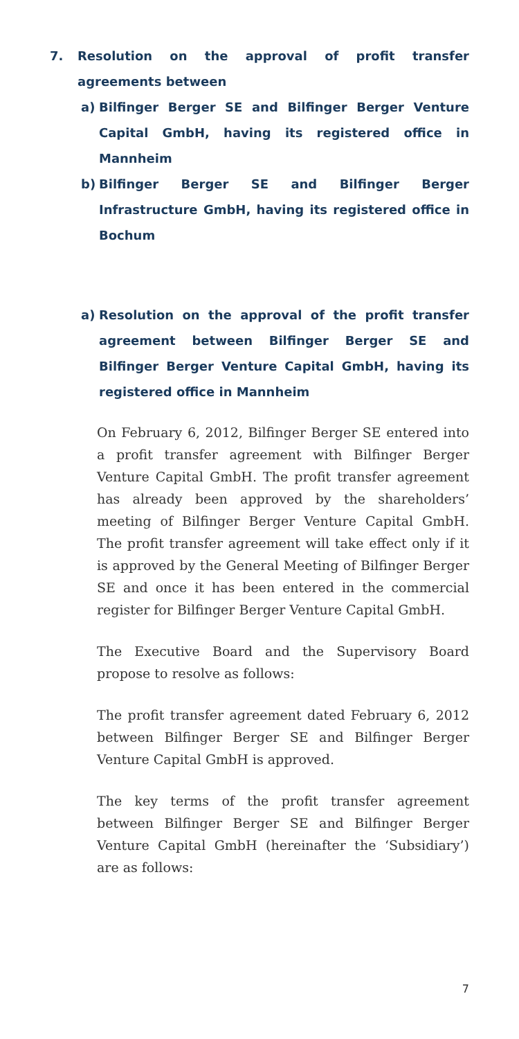7. Resolution on the approval of profit transfer agreements between
a) Bilfinger Berger SE and Bilfinger Berger Venture Capital GmbH, having its registered office in Mannheim
b) Bilfinger Berger SE and Bilfinger Berger Infrastructure GmbH, having its registered office in Bochum
a) Resolution on the approval of the profit transfer agreement between Bilfinger Berger SE and Bilfinger Berger Venture Capital GmbH, having its registered office in Mannheim
On February 6, 2012, Bilfinger Berger SE entered into a profit transfer agreement with Bilfinger Berger Venture Capital GmbH. The profit transfer agreement has already been approved by the shareholders’ meeting of Bilfinger Berger Venture Capital GmbH. The profit transfer agreement will take effect only if it is approved by the General Meeting of Bilfinger Berger SE and once it has been entered in the commercial register for Bilfinger Berger Venture Capital GmbH.
The Executive Board and the Supervisory Board propose to resolve as follows:
The profit transfer agreement dated February 6, 2012 between Bilfinger Berger SE and Bilfinger Berger Venture Capital GmbH is approved.
The key terms of the profit transfer agreement between Bilfinger Berger SE and Bilfinger Berger Venture Capital GmbH (hereinafter the ‘Subsidiary’) are as follows:
7